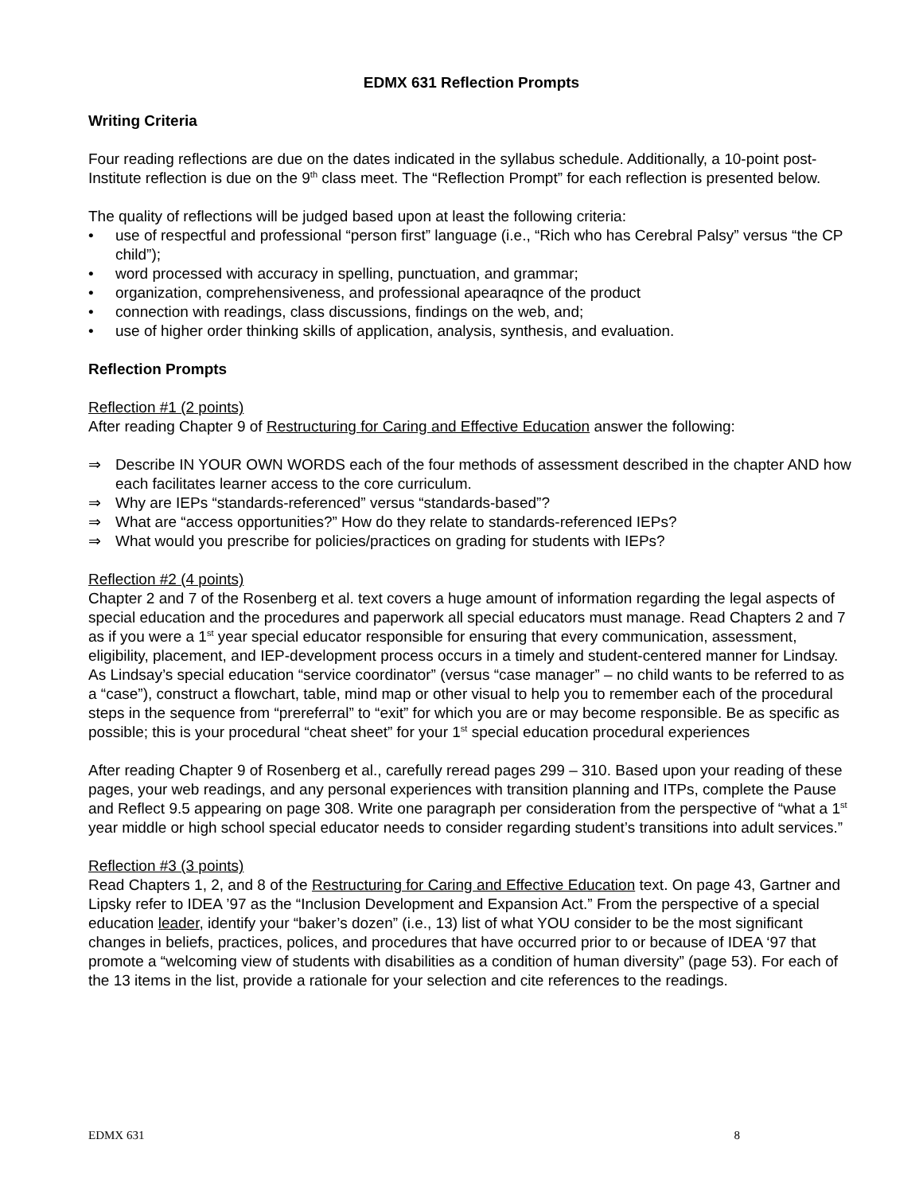EDMX 631 Reflection Prompts
Writing Criteria
Four reading reflections are due on the dates indicated in the syllabus schedule. Additionally, a 10-point post-Institute reflection is due on the 9<sup>th</sup> class meet. The “Reflection Prompt” for each reflection is presented below.
The quality of reflections will be judged based upon at least the following criteria:
• use of respectful and professional “person first” language (i.e., “Rich who has Cerebral Palsy” versus “the CP child”);
• word processed with accuracy in spelling, punctuation, and grammar;
• organization, comprehensiveness, and professional apearaqnce of the product
• connection with readings, class discussions, findings on the web, and;
• use of higher order thinking skills of application, analysis, synthesis, and evaluation.
Reflection Prompts
Reflection #1 (2 points)
After reading Chapter 9 of Restructuring for Caring and Effective Education answer the following:
⇒ Describe IN YOUR OWN WORDS each of the four methods of assessment described in the chapter AND how each facilitates learner access to the core curriculum.
⇒ Why are IEPs “standards-referenced” versus “standards-based”?
⇒ What are “access opportunities?” How do they relate to standards-referenced IEPs?
⇒ What would you prescribe for policies/practices on grading for students with IEPs?
Reflection #2 (4 points)
Chapter 2 and 7 of the Rosenberg et al. text covers a huge amount of information regarding the legal aspects of special education and the procedures and paperwork all special educators must manage. Read Chapters 2 and 7 as if you were a 1<sup>st</sup> year special educator responsible for ensuring that every communication, assessment, eligibility, placement, and IEP-development process occurs in a timely and student-centered manner for Lindsay. As Lindsay’s special education “service coordinator” (versus “case manager” – no child wants to be referred to as a “case”), construct a flowchart, table, mind map or other visual to help you to remember each of the procedural steps in the sequence from “prereferral” to “exit” for which you are or may become responsible. Be as specific as possible; this is your procedural “cheat sheet” for your 1<sup>st</sup> special education procedural experiences
After reading Chapter 9 of Rosenberg et al., carefully reread pages 299 – 310. Based upon your reading of these pages, your web readings, and any personal experiences with transition planning and ITPs, complete the Pause and Reflect 9.5 appearing on page 308. Write one paragraph per consideration from the perspective of “what a 1<sup>st</sup> year middle or high school special educator needs to consider regarding student’s transitions into adult services.”
Reflection #3 (3 points)
Read Chapters 1, 2, and 8 of the Restructuring for Caring and Effective Education text. On page 43, Gartner and Lipsky refer to IDEA ’97 as the “Inclusion Development and Expansion Act.” From the perspective of a special education leader, identify your “baker’s dozen” (i.e., 13) list of what YOU consider to be the most significant changes in beliefs, practices, polices, and procedures that have occurred prior to or because of IDEA ‘97 that promote a “welcoming view of students with disabilities as a condition of human diversity” (page 53). For each of the 13 items in the list, provide a rationale for your selection and cite references to the readings.
EDMX 631 8